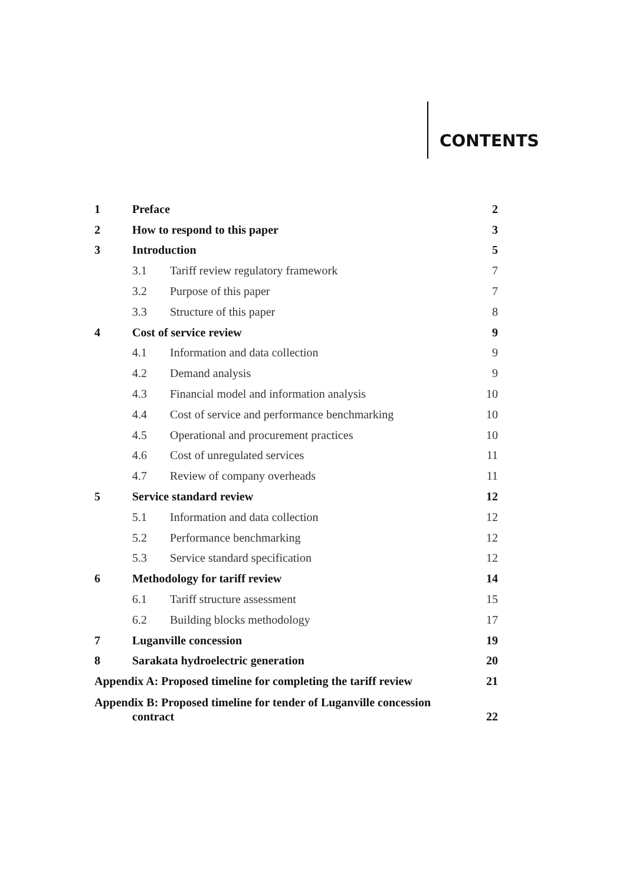CONTENTS
| 1 | Preface | | 2 |
| 2 | How to respond to this paper | | 3 |
| 3 | Introduction | | 5 |
| | 3.1 | Tariff review regulatory framework | 7 |
| | 3.2 | Purpose of this paper | 7 |
| | 3.3 | Structure of this paper | 8 |
| 4 | Cost of service review | | 9 |
| | 4.1 | Information and data collection | 9 |
| | 4.2 | Demand analysis | 9 |
| | 4.3 | Financial model and information analysis | 10 |
| | 4.4 | Cost of service and performance benchmarking | 10 |
| | 4.5 | Operational and procurement practices | 10 |
| | 4.6 | Cost of unregulated services | 11 |
| | 4.7 | Review of company overheads | 11 |
| 5 | Service standard review | | 12 |
| | 5.1 | Information and data collection | 12 |
| | 5.2 | Performance benchmarking | 12 |
| | 5.3 | Service standard specification | 12 |
| 6 | Methodology for tariff review | | 14 |
| | 6.1 | Tariff structure assessment | 15 |
| | 6.2 | Building blocks methodology | 17 |
| 7 | Luganville concession | | 19 |
| 8 | Sarakata hydroelectric generation | | 20 |
| Appendix A: Proposed timeline for completing the tariff review | | | 21 |
| Appendix B: Proposed timeline for tender of Luganville concession contract | | | 22 |